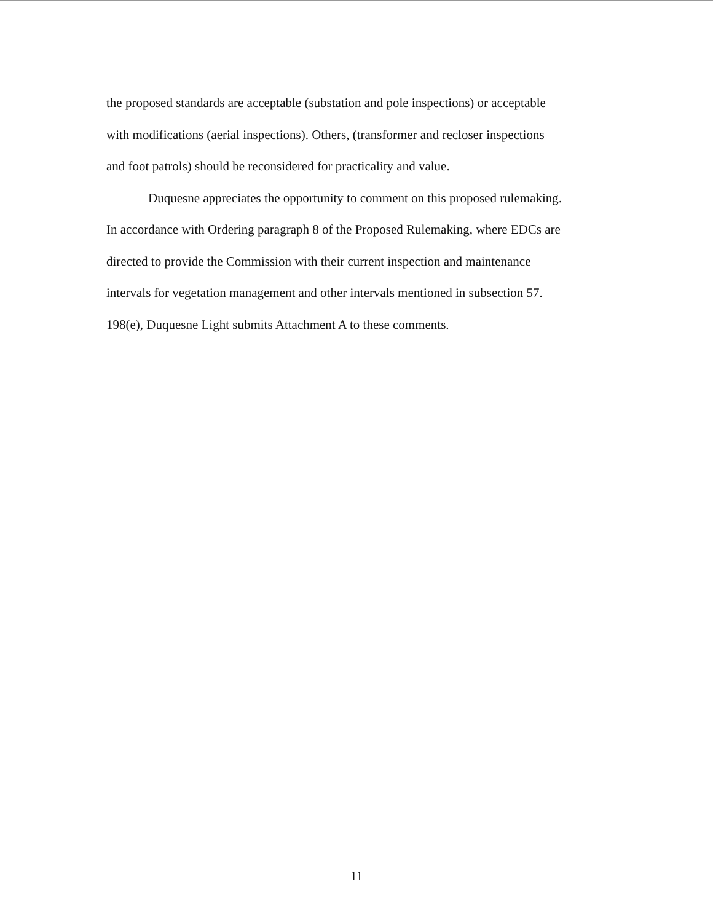the proposed standards are acceptable (substation and pole inspections) or acceptable
with modifications (aerial inspections). Others, (transformer and recloser inspections
and foot patrols) should be reconsidered for practicality and value.
Duquesne appreciates the opportunity to comment on this proposed rulemaking.
In accordance with Ordering paragraph 8 of the Proposed Rulemaking, where EDCs are
directed to provide the Commission with their current inspection and maintenance
intervals for vegetation management and other intervals mentioned in subsection 57.
198(e), Duquesne Light submits Attachment A to these comments.
11